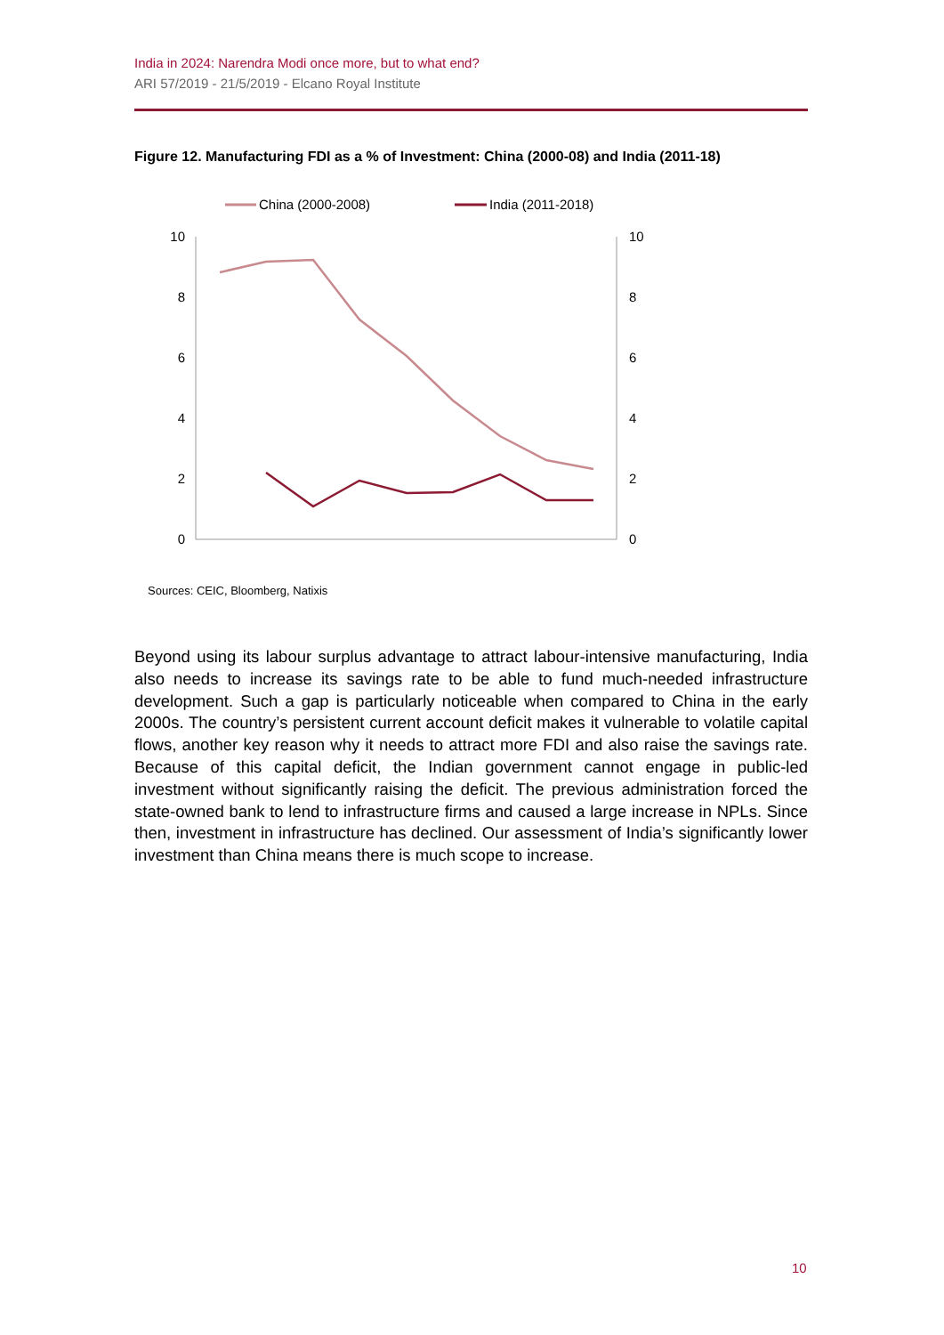India in 2024: Narendra Modi once more, but to what end?
ARI 57/2019 - 21/5/2019 - Elcano Royal Institute
Figure 12. Manufacturing FDI as a % of Investment: China (2000-08) and India (2011-18)
China (2000-2008)
India (2011-2018)
10
8
6
4
2
0
10
8
6
4
2
0
Sources: CEIC, Bloomberg, Natixis
Beyond using its labour surplus advantage to attract labour-intensive manufacturing, India also needs to increase its savings rate to be able to fund much-needed infrastructure development. Such a gap is particularly noticeable when compared to China in the early 2000s. The country’s persistent current account deficit makes it vulnerable to volatile capital flows, another key reason why it needs to attract more FDI and also raise the savings rate. Because of this capital deficit, the Indian government cannot engage in public-led investment without significantly raising the deficit. The previous administration forced the state-owned bank to lend to infrastructure firms and caused a large increase in NPLs. Since then, investment in infrastructure has declined. Our assessment of India’s significantly lower investment than China means there is much scope to increase.
10